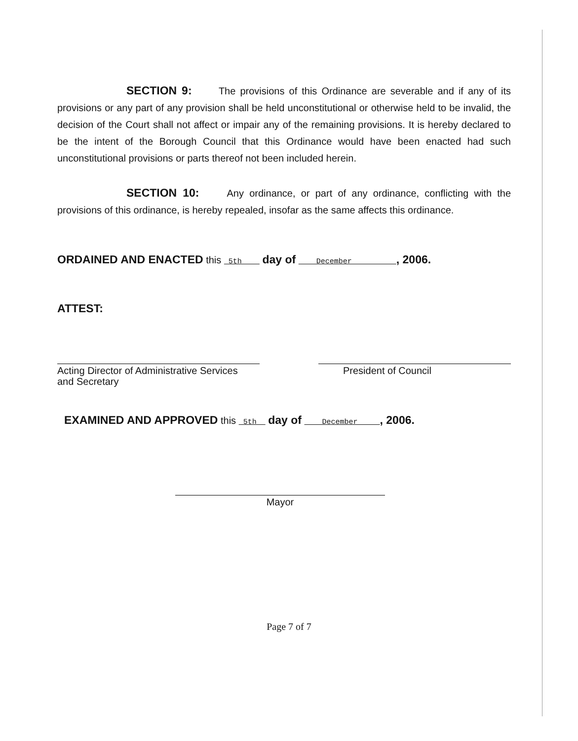SECTION 9: The provisions of this Ordinance are severable and if any of its provisions or any part of any provision shall be held unconstitutional or otherwise held to be invalid, the decision of the Court shall not affect or impair any of the remaining provisions. It is hereby declared to be the intent of the Borough Council that this Ordinance would have been enacted had such unconstitutional provisions or parts thereof not been included herein.
SECTION 10: Any ordinance, or part of any ordinance, conflicting with the provisions of this ordinance, is hereby repealed, insofar as the same affects this ordinance.
ORDAINED AND ENACTED this 5th day of December , 2006.
ATTEST:
Acting Director of Administrative Services
and Secretary
President of Council
EXAMINED AND APPROVED this 5th day of December , 2006.
Mayor
Page 7 of 7